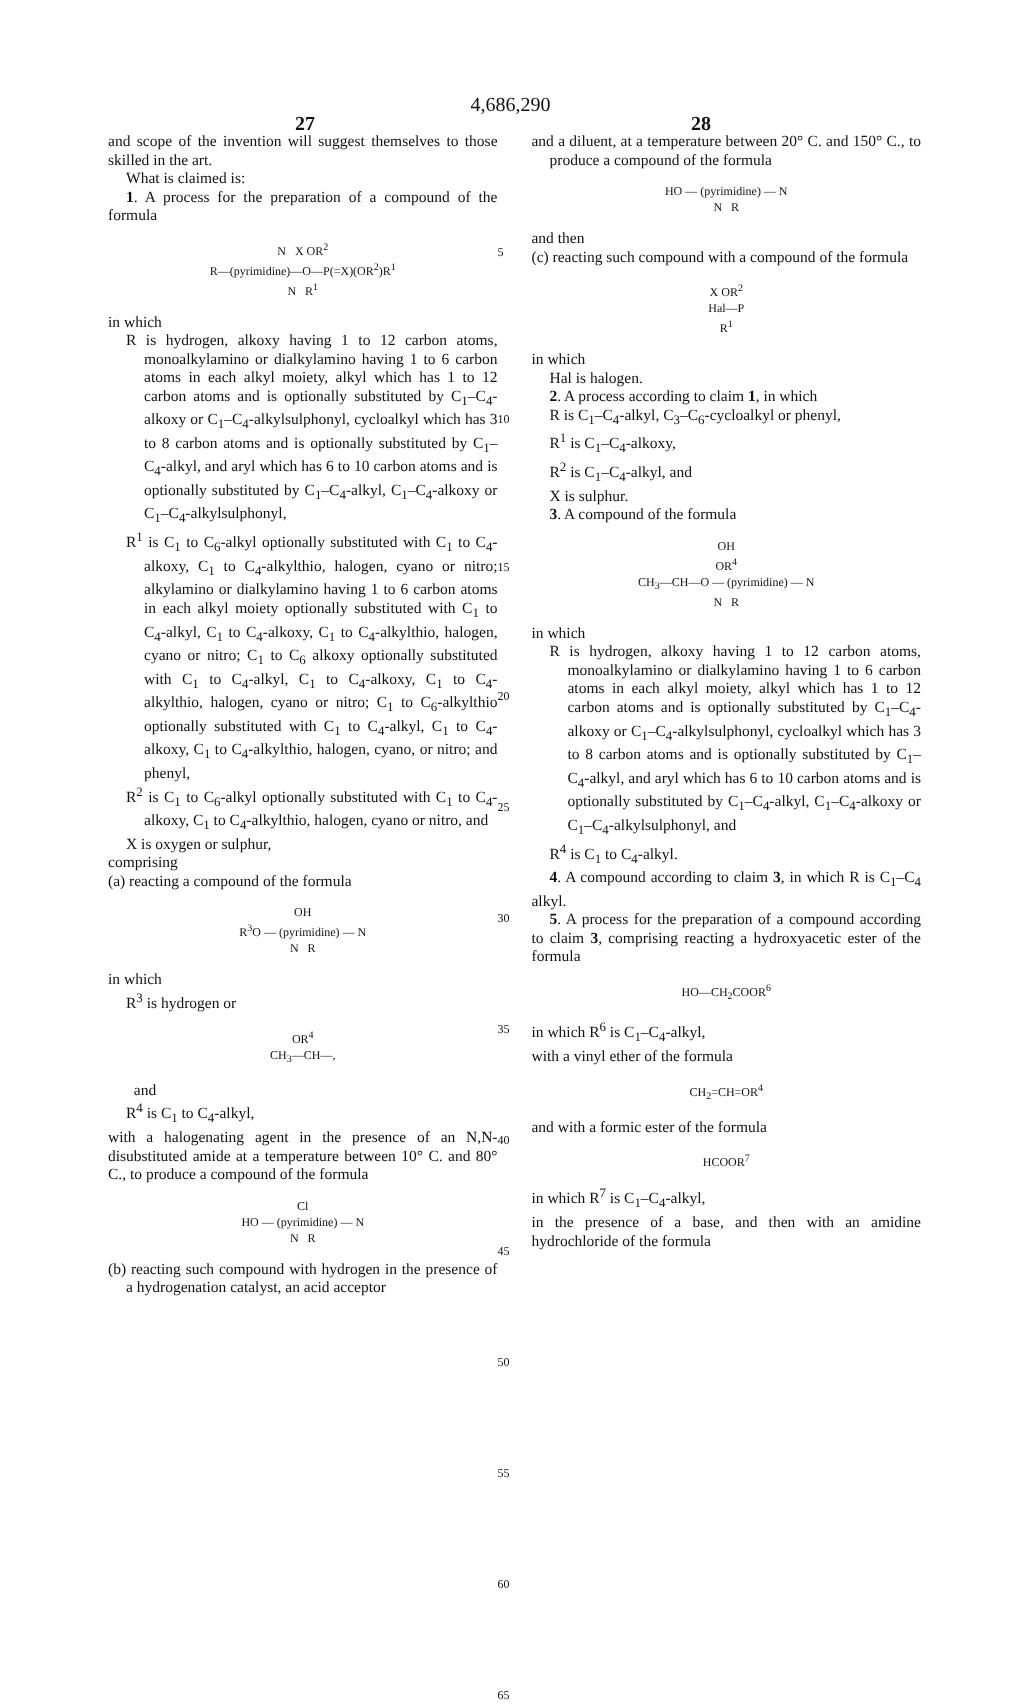4,686,290
27 28
and scope of the invention will suggest themselves to those skilled in the art.
What is claimed is:
1. A process for the preparation of a compound of the formula
N X OR<sup>2</sup>
R—(pyrimidine)—O—P(=X)(OR<sup>2</sup>)R<sup>1</sup>
N R<sup>1</sup>
in which
R is hydrogen, alkoxy having 1 to 12 carbon atoms, monoalkylamino or dialkylamino having 1 to 6 carbon atoms in each alkyl moiety, alkyl which has 1 to 12 carbon atoms and is optionally substituted by C<sub>1</sub>–C<sub>4</sub>-alkoxy or C<sub>1</sub>–C<sub>4</sub>-alkylsulphonyl, cycloalkyl which has 3 to 8 carbon atoms and is optionally substituted by C<sub>1</sub>–C<sub>4</sub>-alkyl, and aryl which has 6 to 10 carbon atoms and is optionally substituted by C<sub>1</sub>–C<sub>4</sub>-alkyl, C<sub>1</sub>–C<sub>4</sub>-alkoxy or C<sub>1</sub>–C<sub>4</sub>-alkylsulphonyl,
R<sup>1</sup> is C<sub>1</sub> to C<sub>6</sub>-alkyl optionally substituted with C<sub>1</sub> to C<sub>4</sub>-alkoxy, C<sub>1</sub> to C<sub>4</sub>-alkylthio, halogen, cyano or nitro; alkylamino or dialkylamino having 1 to 6 carbon atoms in each alkyl moiety optionally substituted with C<sub>1</sub> to C<sub>4</sub>-alkyl, C<sub>1</sub> to C<sub>4</sub>-alkoxy, C<sub>1</sub> to C<sub>4</sub>-alkylthio, halogen, cyano or nitro; C<sub>1</sub> to C<sub>6</sub> alkoxy optionally substituted with C<sub>1</sub> to C<sub>4</sub>-alkyl, C<sub>1</sub> to C<sub>4</sub>-alkoxy, C<sub>1</sub> to C<sub>4</sub>-alkylthio, halogen, cyano or nitro; C<sub>1</sub> to C<sub>6</sub>-alkylthio optionally substituted with C<sub>1</sub> to C<sub>4</sub>-alkyl, C<sub>1</sub> to C<sub>4</sub>-alkoxy, C<sub>1</sub> to C<sub>4</sub>-alkylthio, halogen, cyano, or nitro; and phenyl,
R<sup>2</sup> is C<sub>1</sub> to C<sub>6</sub>-alkyl optionally substituted with C<sub>1</sub> to C<sub>4</sub>-alkoxy, C<sub>1</sub> to C<sub>4</sub>-alkylthio, halogen, cyano or nitro, and
X is oxygen or sulphur,
comprising
(a) reacting a compound of the formula
OH
R<sup>3</sup>O — (pyrimidine) — N
N R
in which
R<sup>3</sup> is hydrogen or
OR<sup>4</sup>
CH<sub>3</sub>—CH—,
and
R<sup>4</sup> is C<sub>1</sub> to C<sub>4</sub>-alkyl,
with a halogenating agent in the presence of an N,N-disubstituted amide at a temperature between 10° C. and 80° C., to produce a compound of the formula
Cl
HO — (pyrimidine) — N
N R
(b) reacting such compound with hydrogen in the presence of a hydrogenation catalyst, an acid acceptor
5
10
15
20
25
30
35
40
45
50
55
60
65
and a diluent, at a temperature between 20° C. and 150° C., to produce a compound of the formula
HO — (pyrimidine) — N
N R
and then
(c) reacting such compound with a compound of the formula
X OR<sup>2</sup>
Hal—P
R<sup>1</sup>
in which
Hal is halogen.
2. A process according to claim 1, in which
R is C<sub>1</sub>–C<sub>4</sub>-alkyl, C<sub>3</sub>–C<sub>6</sub>-cycloalkyl or phenyl,
R<sup>1</sup> is C<sub>1</sub>–C<sub>4</sub>-alkoxy,
R<sup>2</sup> is C<sub>1</sub>–C<sub>4</sub>-alkyl, and
X is sulphur.
3. A compound of the formula
OH
OR<sup>4</sup>
CH<sub>3</sub>—CH—O — (pyrimidine) — N
N R
in which
R is hydrogen, alkoxy having 1 to 12 carbon atoms, monoalkylamino or dialkylamino having 1 to 6 carbon atoms in each alkyl moiety, alkyl which has 1 to 12 carbon atoms and is optionally substituted by C<sub>1</sub>–C<sub>4</sub>-alkoxy or C<sub>1</sub>–C<sub>4</sub>-alkylsulphonyl, cycloalkyl which has 3 to 8 carbon atoms and is optionally substituted by C<sub>1</sub>–C<sub>4</sub>-alkyl, and aryl which has 6 to 10 carbon atoms and is optionally substituted by C<sub>1</sub>–C<sub>4</sub>-alkyl, C<sub>1</sub>–C<sub>4</sub>-alkoxy or C<sub>1</sub>–C<sub>4</sub>-alkylsulphonyl, and
R<sup>4</sup> is C<sub>1</sub> to C<sub>4</sub>-alkyl.
4. A compound according to claim 3, in which R is C<sub>1</sub>–C<sub>4</sub> alkyl.
5. A process for the preparation of a compound according to claim 3, comprising reacting a hydroxyacetic ester of the formula
HO—CH<sub>2</sub>COOR<sup>6</sup>
in which R<sup>6</sup> is C<sub>1</sub>–C<sub>4</sub>-alkyl,
with a vinyl ether of the formula
CH<sub>2</sub>=CH=OR<sup>4</sup>
and with a formic ester of the formula
HCOOR<sup>7</sup>
in which R<sup>7</sup> is C<sub>1</sub>–C<sub>4</sub>-alkyl,
in the presence of a base, and then with an amidine hydrochloride of the formula